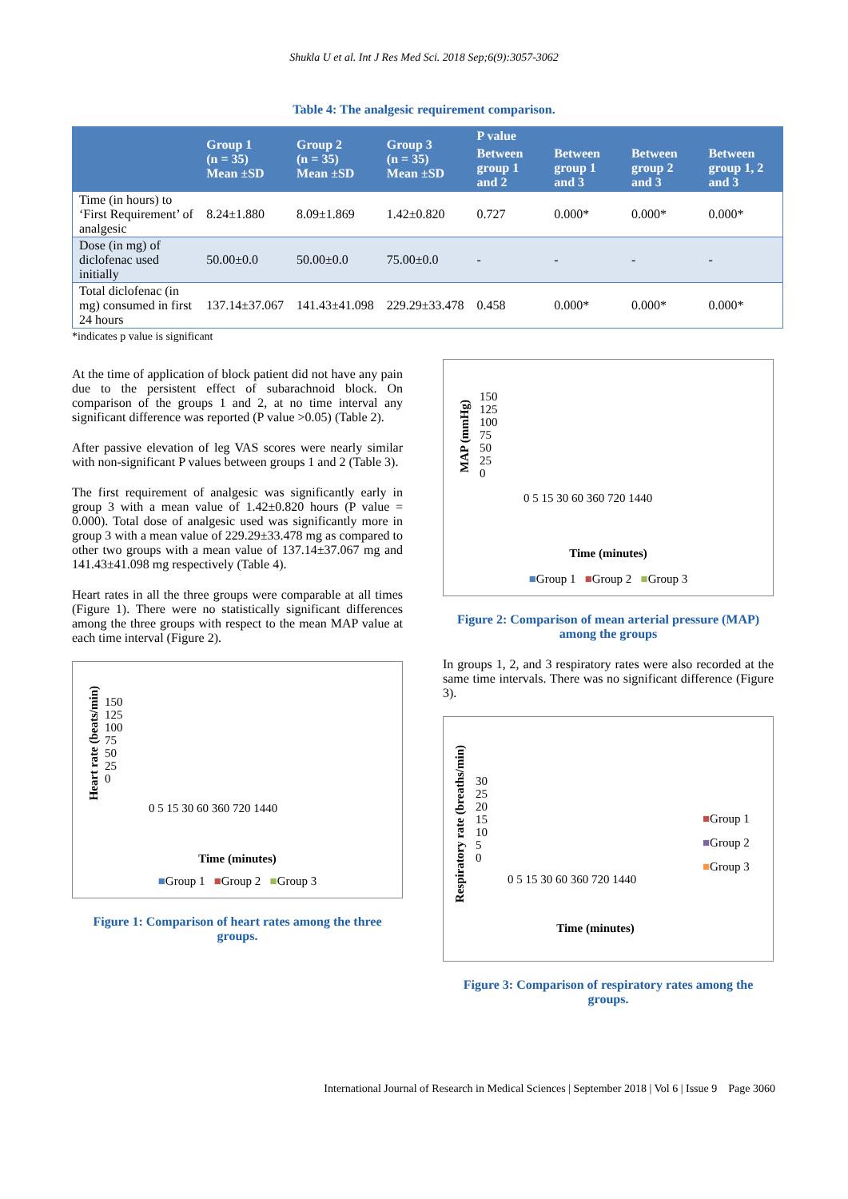Shukla U et al. Int J Res Med Sci. 2018 Sep;6(9):3057-3062
Table 4: The analgesic requirement comparison.
| | Group 1 (n = 35) Mean ±SD | Group 2 (n = 35) Mean ±SD | Group 3 (n = 35) Mean ±SD | P value | | | |
| --- | --- | --- | --- | --- | --- | --- | --- |
| | | | | Between group 1 and 2 | Between group 1 and 3 | Between group 2 and 3 | Between group 1, 2 and 3 |
| Time (in hours) to ‘First Requirement’ of analgesic | 8.24±1.880 | 8.09±1.869 | 1.42±0.820 | 0.727 | 0.000* | 0.000* | 0.000* |
| Dose (in mg) of diclofenac used initially | 50.00±0.0 | 50.00±0.0 | 75.00±0.0 | - | - | - | - |
| Total diclofenac (in mg) consumed in first 24 hours | 137.14±37.067 | 141.43±41.098 | 229.29±33.478 | 0.458 | 0.000* | 0.000* | 0.000* |
*indicates p value is significant
At the time of application of block patient did not have any pain due to the persistent effect of subarachnoid block. On comparison of the groups 1 and 2, at no time interval any significant difference was reported (P value >0.05) (Table 2).
After passive elevation of leg VAS scores were nearly similar with non-significant P values between groups 1 and 2 (Table 3).
The first requirement of analgesic was significantly early in group 3 with a mean value of 1.42±0.820 hours (P value = 0.000). Total dose of analgesic used was significantly more in group 3 with a mean value of 229.29±33.478 mg as compared to other two groups with a mean value of 137.14±37.067 mg and 141.43±41.098 mg respectively (Table 4).
Heart rates in all the three groups were comparable at all times (Figure 1). There were no statistically significant differences among the three groups with respect to the mean MAP value at each time interval (Figure 2).
Heart rate (beats/min)
150
125
100
75
50
25
0
0 5 15 30 60 360 720 1440
Time (minutes)
■Group 1 ■Group 2 ■Group 3
Figure 1: Comparison of heart rates among the three groups.
MAP (mmHg)
150
125
100
75
50
25
0
0 5 15 30 60 360 720 1440
Time (minutes)
■Group 1 ■Group 2 ■Group 3
Figure 2: Comparison of mean arterial pressure (MAP) among the groups
In groups 1, 2, and 3 respiratory rates were also recorded at the same time intervals. There was no significant difference (Figure 3).
Respiratory rate (breaths/min)
30
25
20
15
10
5
0
0 5 15 30 60 360 720 1440
■Group 1
■Group 2
■Group 3
Time (minutes)
Figure 3: Comparison of respiratory rates among the groups.
International Journal of Research in Medical Sciences | September 2018 | Vol 6 | Issue 9 Page 3060